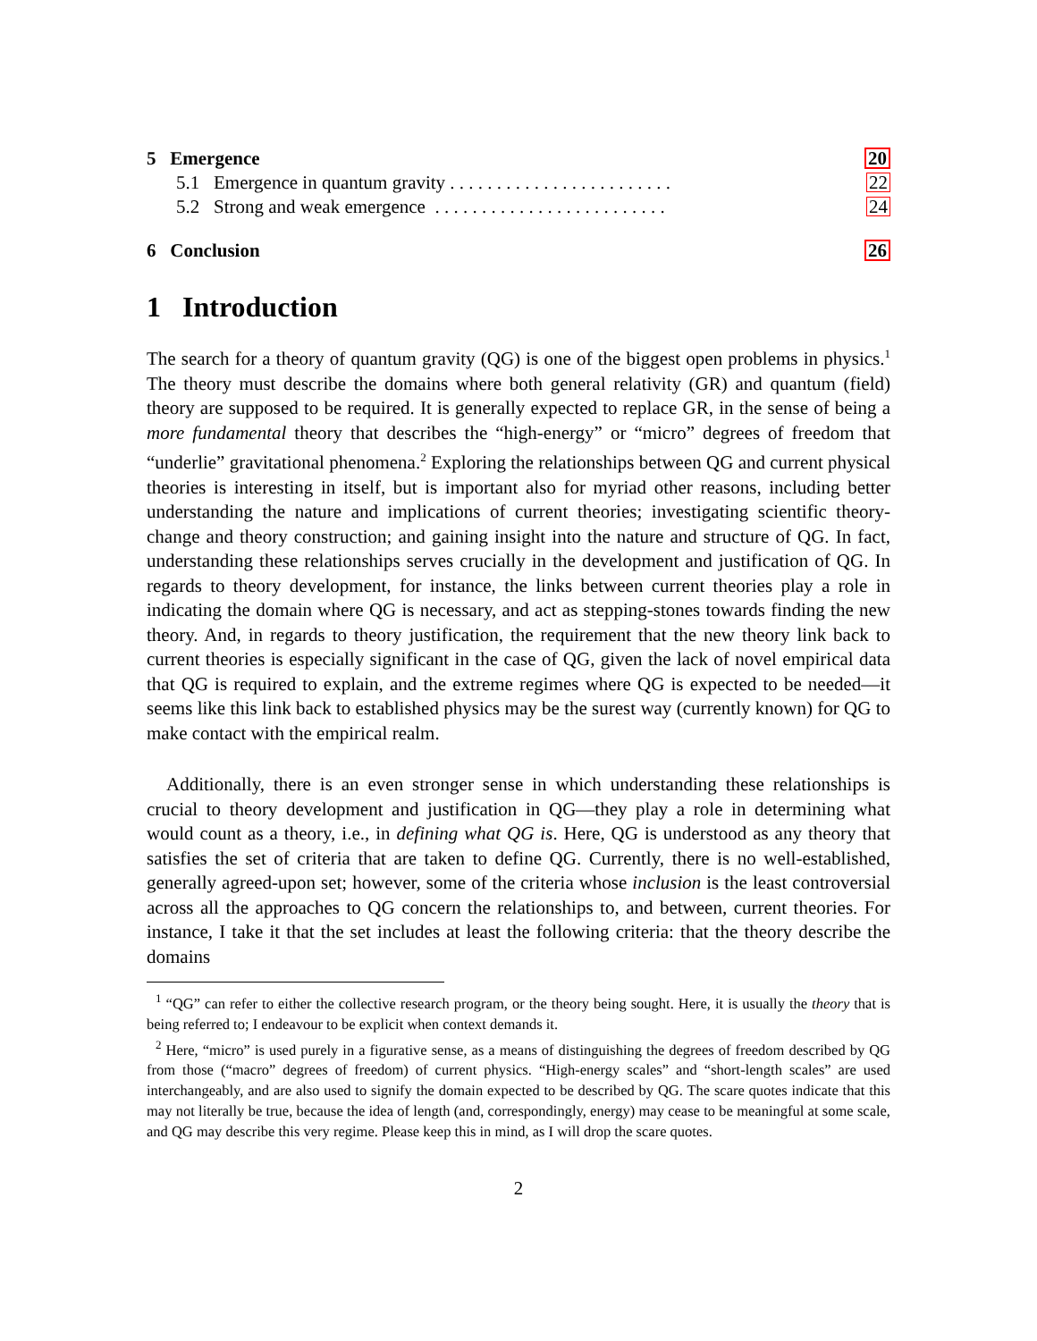5 Emergence 20
5.1 Emergence in quantum gravity . . . . . . . . . . . . . . . . . . . . . . . . 22
5.2 Strong and weak emergence . . . . . . . . . . . . . . . . . . . . . . . . . 24
6 Conclusion 26
1 Introduction
The search for a theory of quantum gravity (QG) is one of the biggest open problems in physics.<sup>1</sup> The theory must describe the domains where both general relativity (GR) and quantum (field) theory are supposed to be required. It is generally expected to replace GR, in the sense of being a more fundamental theory that describes the “high-energy” or “micro” degrees of freedom that “underlie” gravitational phenomena.<sup>2</sup> Exploring the relationships between QG and current physical theories is interesting in itself, but is important also for myriad other reasons, including better understanding the nature and implications of current theories; investigating scientific theory-change and theory construction; and gaining insight into the nature and structure of QG. In fact, understanding these relationships serves crucially in the development and justification of QG. In regards to theory development, for instance, the links between current theories play a role in indicating the domain where QG is necessary, and act as stepping-stones towards finding the new theory. And, in regards to theory justification, the requirement that the new theory link back to current theories is especially significant in the case of QG, given the lack of novel empirical data that QG is required to explain, and the extreme regimes where QG is expected to be needed—it seems like this link back to established physics may be the surest way (currently known) for QG to make contact with the empirical realm.
Additionally, there is an even stronger sense in which understanding these relationships is crucial to theory development and justification in QG—they play a role in determining what would count as a theory, i.e., in defining what QG is. Here, QG is understood as any theory that satisfies the set of criteria that are taken to define QG. Currently, there is no well-established, generally agreed-upon set; however, some of the criteria whose inclusion is the least controversial across all the approaches to QG concern the relationships to, and between, current theories. For instance, I take it that the set includes at least the following criteria: that the theory describe the domains
<sup>1</sup> “QG” can refer to either the collective research program, or the theory being sought. Here, it is usually the theory that is being referred to; I endeavour to be explicit when context demands it.
<sup>2</sup> Here, “micro” is used purely in a figurative sense, as a means of distinguishing the degrees of freedom described by QG from those (“macro” degrees of freedom) of current physics. “High-energy scales” and “short-length scales” are used interchangeably, and are also used to signify the domain expected to be described by QG. The scare quotes indicate that this may not literally be true, because the idea of length (and, correspondingly, energy) may cease to be meaningful at some scale, and QG may describe this very regime. Please keep this in mind, as I will drop the scare quotes.
2